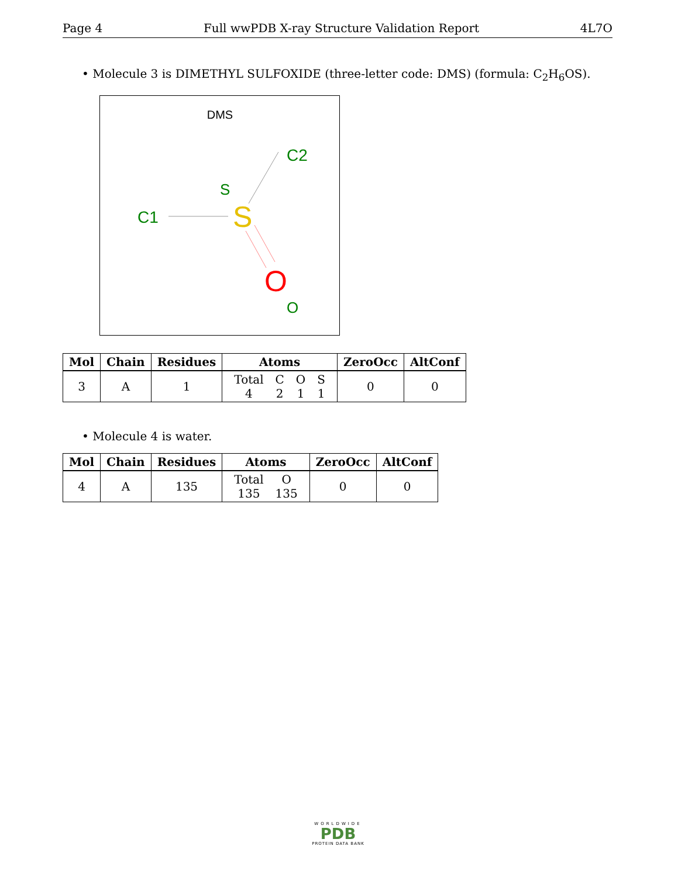Page 4 Full wwPDB X-ray Structure Validation Report 4L7O
• Molecule 3 is DIMETHYL SULFOXIDE (three-letter code: DMS) (formula: C<sub>2</sub>H<sub>6</sub>OS).
DMS
C2
S
C1
S
O
O
| Mol | Chain | Residues | Atoms | ZeroOcc | AltConf |
| --- | --- | --- | --- | --- | --- |
| 3 | A | 1 | / Total / C / O / S / / 4 / 2 / 1 / 1 / | 0 | 0 |
• Molecule 4 is water.
| Mol | Chain | Residues | Atoms | ZeroOcc | AltConf |
| --- | --- | --- | --- | --- | --- |
| 4 | A | 135 | / Total / O / / 135 / 135 / | 0 | 0 |
WORLDWIDE
PDB
PROTEIN DATA BANK